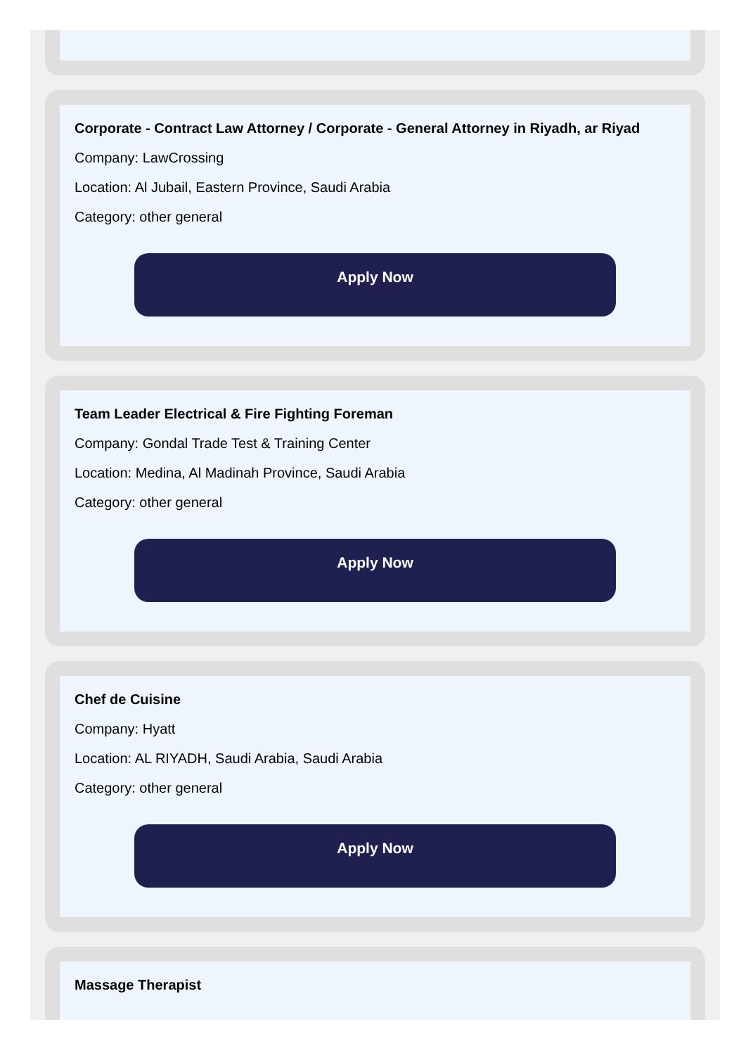Corporate - Contract Law Attorney / Corporate - General Attorney in Riyadh, ar Riyad
Company: LawCrossing
Location: Al Jubail, Eastern Province, Saudi Arabia
Category: other general
Apply Now
Team Leader Electrical & Fire Fighting Foreman
Company: Gondal Trade Test & Training Center
Location: Medina, Al Madinah Province, Saudi Arabia
Category: other general
Apply Now
Chef de Cuisine
Company: Hyatt
Location: AL RIYADH, Saudi Arabia, Saudi Arabia
Category: other general
Apply Now
Massage Therapist